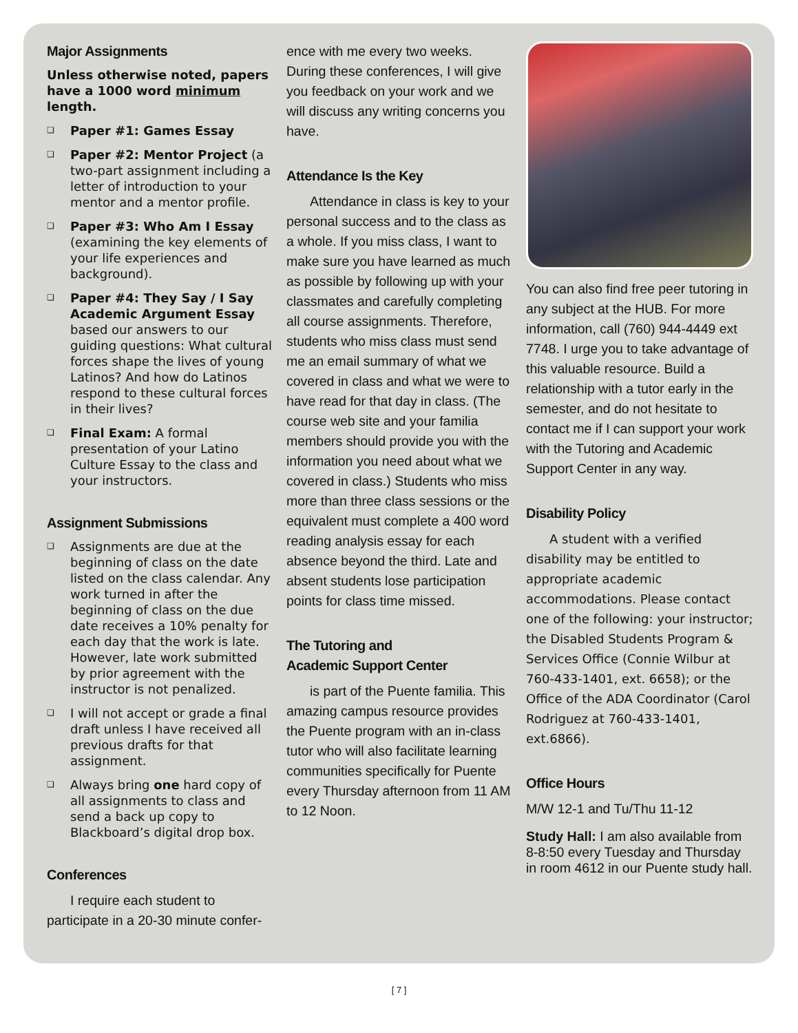Major Assignments
Unless otherwise noted, papers have a 1000 word minimum length.
❑ Paper #1: Games Essay
❑ Paper #2: Mentor Project (a two-part assignment including a letter of introduction to your mentor and a mentor profile.
❑ Paper #3: Who Am I Essay (examining the key elements of your life experiences and background).
❑ Paper #4: They Say / I Say Academic Argument Essay based our answers to our guiding questions: What cultural forces shape the lives of young Latinos? And how do Latinos respond to these cultural forces in their lives?
❑ Final Exam: A formal presentation of your Latino Culture Essay to the class and your instructors.
Assignment Submissions
❑ Assignments are due at the beginning of class on the date listed on the class calendar. Any work turned in after the beginning of class on the due date receives a 10% penalty for each day that the work is late. However, late work submitted by prior agreement with the instructor is not penalized.
❑ I will not accept or grade a final draft unless I have received all previous drafts for that assignment.
❑ Always bring one hard copy of all assignments to class and send a back up copy to Blackboard’s digital drop box.
Conferences
I require each student to participate in a 20-30 minute confer-
ence with me every two weeks. During these conferences, I will give you feedback on your work and we will discuss any writing concerns you have.
Attendance Is the Key
Attendance in class is key to your personal success and to the class as a whole. If you miss class, I want to make sure you have learned as much as possible by following up with your classmates and carefully completing all course assignments. Therefore, students who miss class must send me an email summary of what we covered in class and what we were to have read for that day in class. (The course web site and your familia members should provide you with the information you need about what we covered in class.) Students who miss more than three class sessions or the equivalent must complete a 400 word reading analysis essay for each absence beyond the third. Late and absent students lose participation points for class time missed.
The Tutoring and
Academic Support Center
is part of the Puente familia. This amazing campus resource provides the Puente program with an in-class tutor who will also facilitate learning communities specifically for Puente every Thursday afternoon from 11 AM to 12 Noon.
You can also find free peer tutoring in any subject at the HUB. For more information, call (760) 944-4449 ext 7748. I urge you to take advantage of this valuable resource. Build a relationship with a tutor early in the semester, and do not hesitate to contact me if I can support your work with the Tutoring and Academic Support Center in any way.
Disability Policy
A student with a verified disability may be entitled to appropriate academic accommodations. Please contact one of the following: your instructor; the Disabled Students Program & Services Office (Connie Wilbur at 760-433-1401, ext. 6658); or the Office of the ADA Coordinator (Carol Rodriguez at 760-433-1401, ext.6866).
Office Hours
M/W 12-1 and Tu/Thu 11-12
Study Hall: I am also available from 8-8:50 every Tuesday and Thursday in room 4612 in our Puente study hall.
[ 7 ]